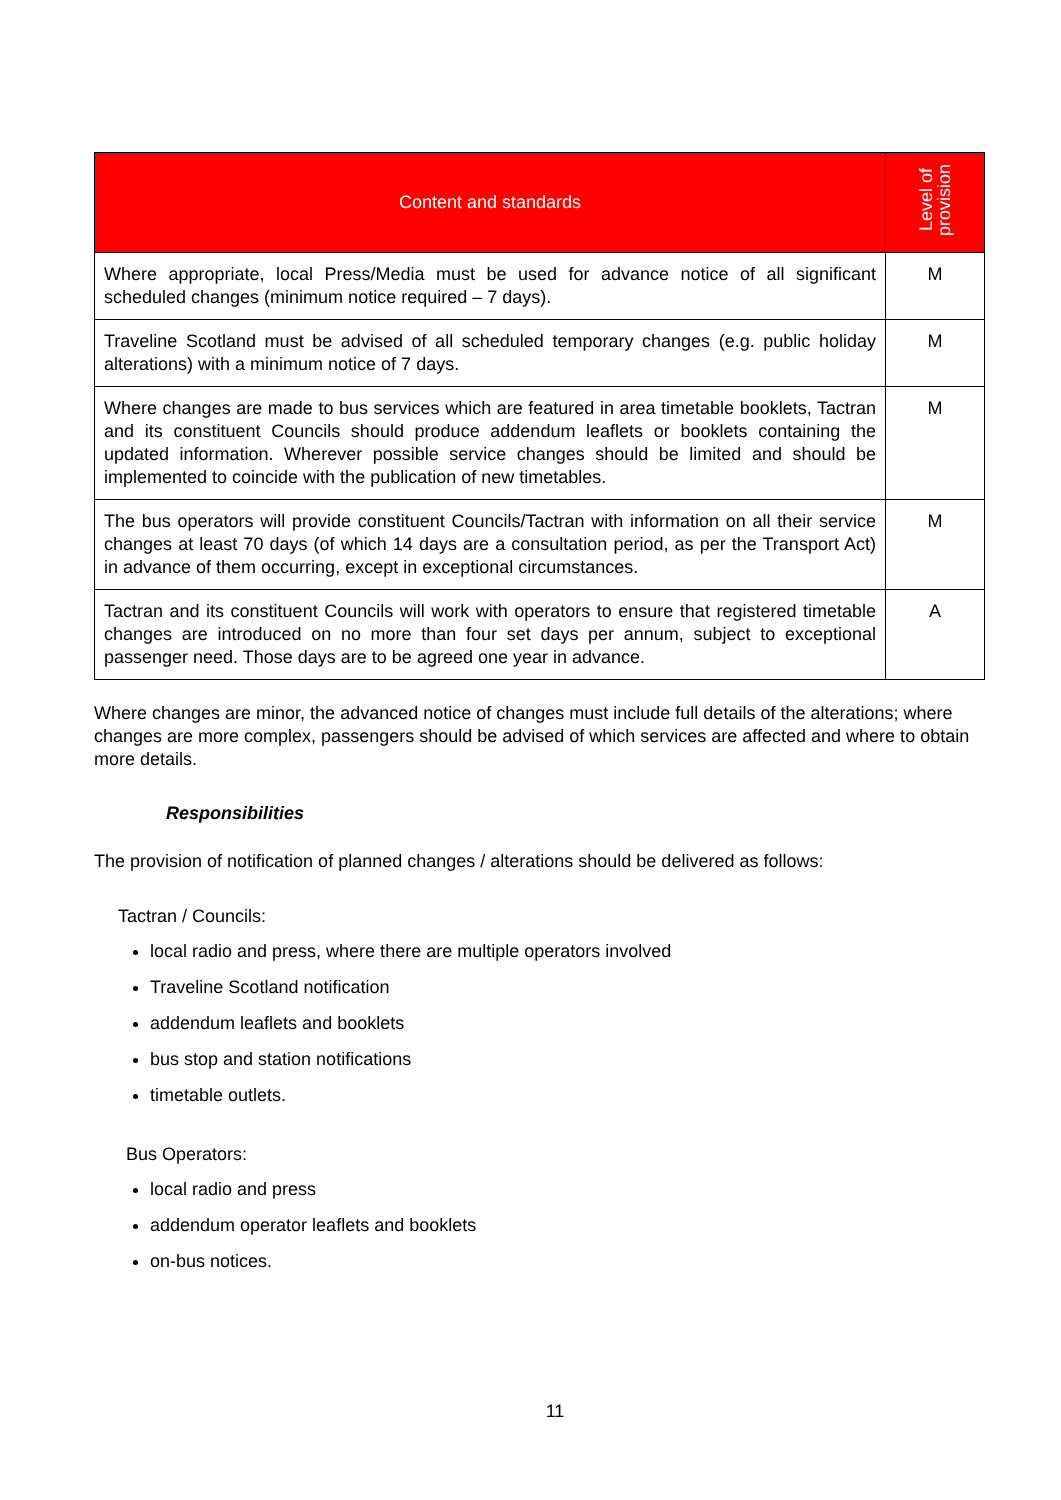| Content and standards | Level of provision |
| --- | --- |
| Where appropriate, local Press/Media must be used for advance notice of all significant scheduled changes (minimum notice required – 7 days). | M |
| Traveline Scotland must be advised of all scheduled temporary changes (e.g. public holiday alterations) with a minimum notice of 7 days. | M |
| Where changes are made to bus services which are featured in area timetable booklets, Tactran and its constituent Councils should produce addendum leaflets or booklets containing the updated information. Wherever possible service changes should be limited and should be implemented to coincide with the publication of new timetables. | M |
| The bus operators will provide constituent Councils/Tactran with information on all their service changes at least 70 days (of which 14 days are a consultation period, as per the Transport Act) in advance of them occurring, except in exceptional circumstances. | M |
| Tactran and its constituent Councils will work with operators to ensure that registered timetable changes are introduced on no more than four set days per annum, subject to exceptional passenger need. Those days are to be agreed one year in advance. | A |
Where changes are minor, the advanced notice of changes must include full details of the alterations; where changes are more complex, passengers should be advised of which services are affected and where to obtain more details.
Responsibilities
The provision of notification of planned changes / alterations should be delivered as follows:
Tactran / Councils:
local radio and press, where there are multiple operators involved
Traveline Scotland notification
addendum leaflets and booklets
bus stop and station notifications
timetable outlets.
Bus Operators:
local radio and press
addendum operator leaflets and booklets
on-bus notices.
11